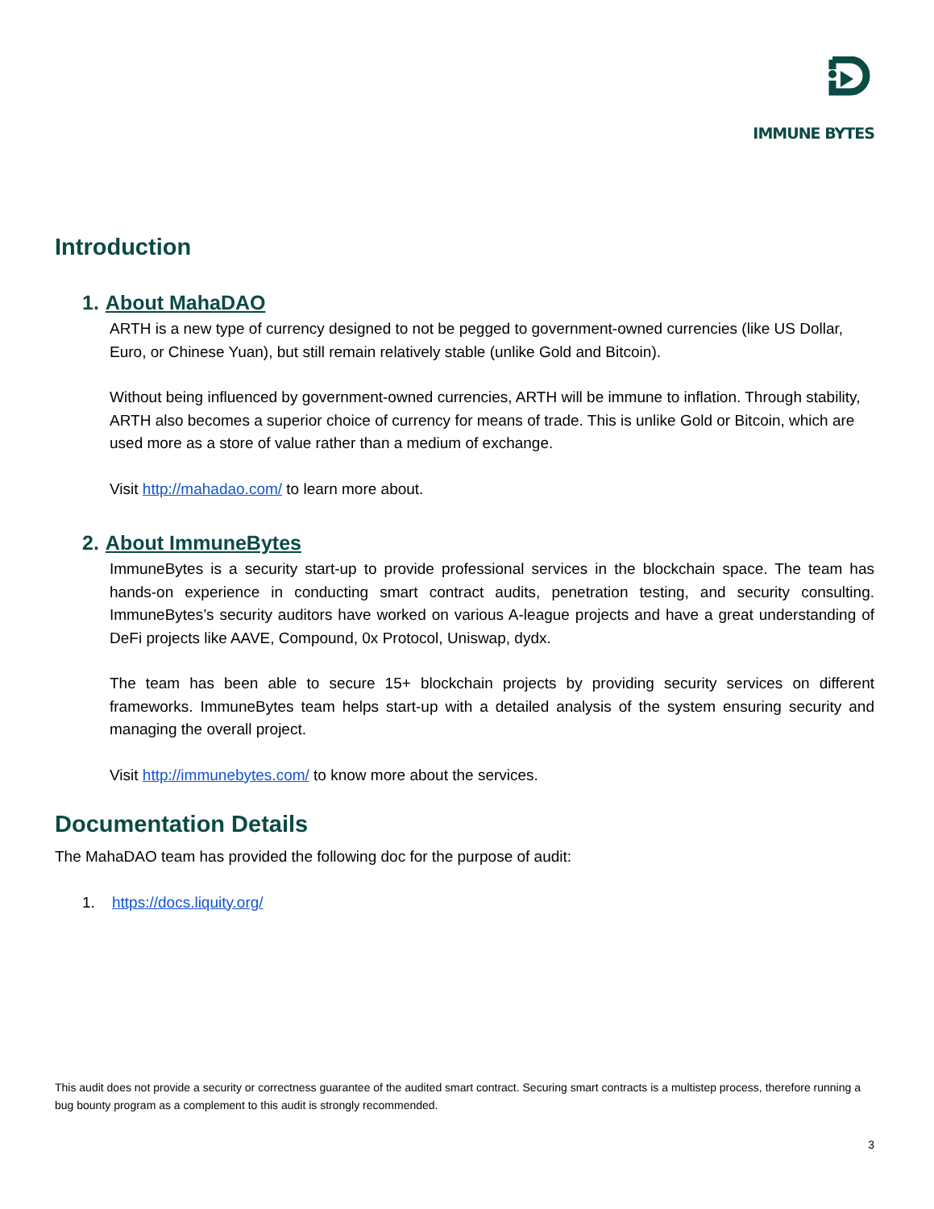IMMUNE BYTES
Introduction
1. About MahaDAO
ARTH is a new type of currency designed to not be pegged to government-owned currencies (like US Dollar, Euro, or Chinese Yuan), but still remain relatively stable (unlike Gold and Bitcoin).
Without being influenced by government-owned currencies, ARTH will be immune to inflation. Through stability, ARTH also becomes a superior choice of currency for means of trade. This is unlike Gold or Bitcoin, which are used more as a store of value rather than a medium of exchange.
Visit http://mahadao.com/ to learn more about.
2. About ImmuneBytes
ImmuneBytes is a security start-up to provide professional services in the blockchain space. The team has hands-on experience in conducting smart contract audits, penetration testing, and security consulting. ImmuneBytes’s security auditors have worked on various A-league projects and have a great understanding of DeFi projects like AAVE, Compound, 0x Protocol, Uniswap, dydx.
The team has been able to secure 15+ blockchain projects by providing security services on different frameworks. ImmuneBytes team helps start-up with a detailed analysis of the system ensuring security and managing the overall project.
Visit http://immunebytes.com/ to know more about the services.
Documentation Details
The MahaDAO team has provided the following doc for the purpose of audit:
1. https://docs.liquity.org/
This audit does not provide a security or correctness guarantee of the audited smart contract. Securing smart contracts is a multistep process, therefore running a bug bounty program as a complement to this audit is strongly recommended.
3